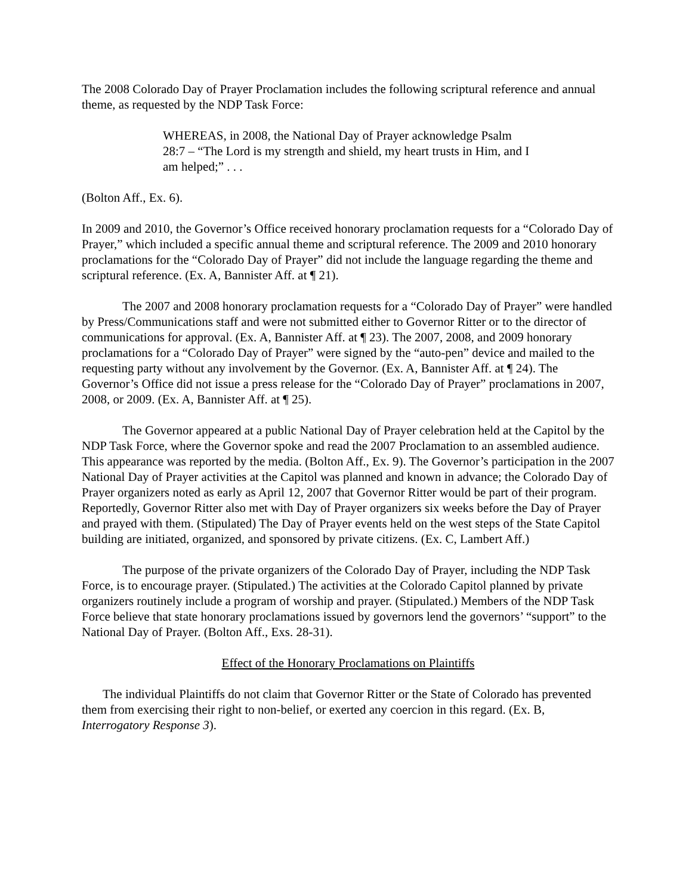The 2008 Colorado Day of Prayer Proclamation includes the following scriptural reference and annual theme, as requested by the NDP Task Force:
WHEREAS, in 2008, the National Day of Prayer acknowledge Psalm 28:7 – “The Lord is my strength and shield, my heart trusts in Him, and I am helped;” . . .
(Bolton Aff., Ex. 6).
In 2009 and 2010, the Governor’s Office received honorary proclamation requests for a “Colorado Day of Prayer,” which included a specific annual theme and scriptural reference. The 2009 and 2010 honorary proclamations for the “Colorado Day of Prayer” did not include the language regarding the theme and scriptural reference. (Ex. A, Bannister Aff. at ¶ 21).
The 2007 and 2008 honorary proclamation requests for a “Colorado Day of Prayer” were handled by Press/Communications staff and were not submitted either to Governor Ritter or to the director of communications for approval. (Ex. A, Bannister Aff. at ¶ 23). The 2007, 2008, and 2009 honorary proclamations for a “Colorado Day of Prayer” were signed by the “auto-pen” device and mailed to the requesting party without any involvement by the Governor. (Ex. A, Bannister Aff. at ¶ 24). The Governor’s Office did not issue a press release for the “Colorado Day of Prayer” proclamations in 2007, 2008, or 2009. (Ex. A, Bannister Aff. at ¶ 25).
The Governor appeared at a public National Day of Prayer celebration held at the Capitol by the NDP Task Force, where the Governor spoke and read the 2007 Proclamation to an assembled audience. This appearance was reported by the media. (Bolton Aff., Ex. 9). The Governor’s participation in the 2007 National Day of Prayer activities at the Capitol was planned and known in advance; the Colorado Day of Prayer organizers noted as early as April 12, 2007 that Governor Ritter would be part of their program. Reportedly, Governor Ritter also met with Day of Prayer organizers six weeks before the Day of Prayer and prayed with them. (Stipulated) The Day of Prayer events held on the west steps of the State Capitol building are initiated, organized, and sponsored by private citizens. (Ex. C, Lambert Aff.)
The purpose of the private organizers of the Colorado Day of Prayer, including the NDP Task Force, is to encourage prayer. (Stipulated.) The activities at the Colorado Capitol planned by private organizers routinely include a program of worship and prayer. (Stipulated.) Members of the NDP Task Force believe that state honorary proclamations issued by governors lend the governors’ “support” to the National Day of Prayer. (Bolton Aff., Exs. 28-31).
Effect of the Honorary Proclamations on Plaintiffs
The individual Plaintiffs do not claim that Governor Ritter or the State of Colorado has prevented them from exercising their right to non-belief, or exerted any coercion in this regard. (Ex. B, Interrogatory Response 3).